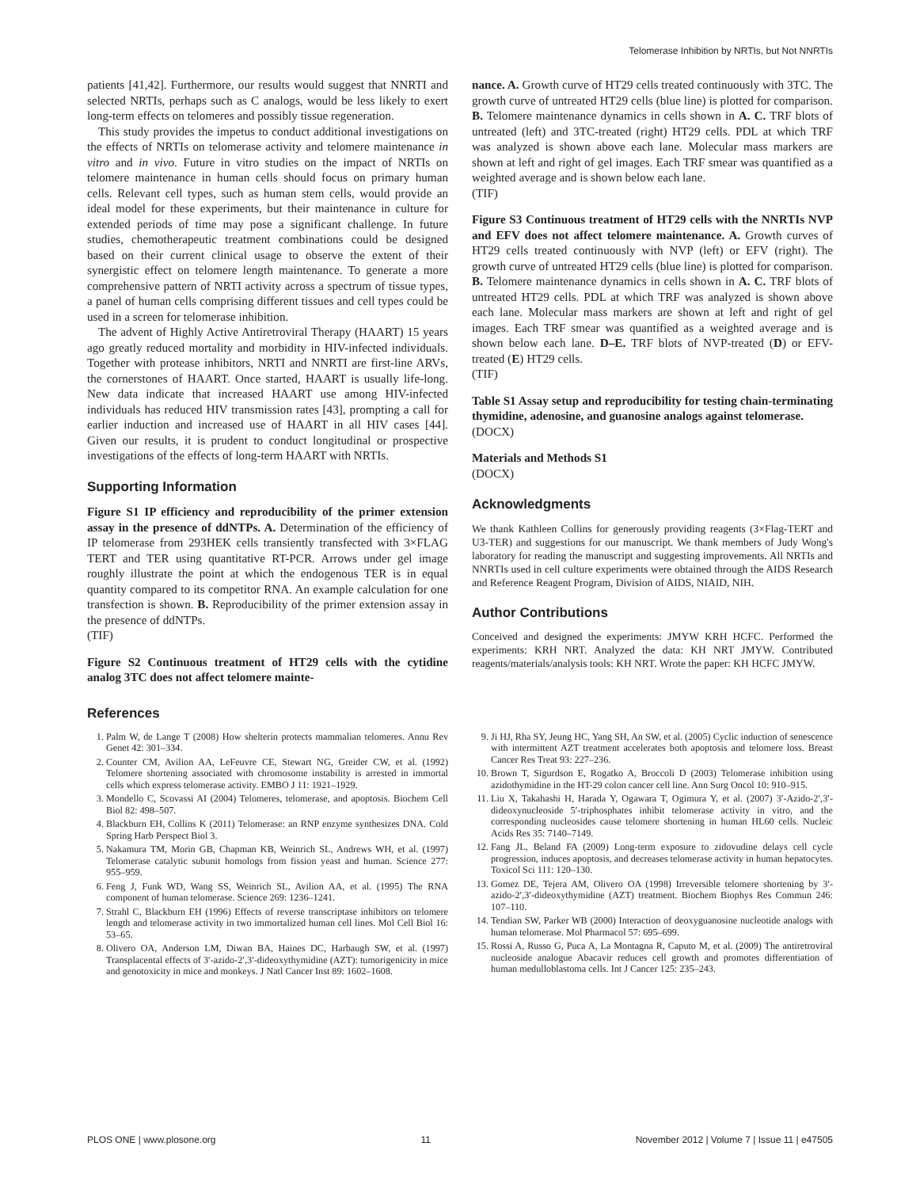Telomerase Inhibition by NRTIs, but Not NNRTIs
patients [41,42]. Furthermore, our results would suggest that NNRTI and selected NRTIs, perhaps such as C analogs, would be less likely to exert long-term effects on telomeres and possibly tissue regeneration.
This study provides the impetus to conduct additional investigations on the effects of NRTIs on telomerase activity and telomere maintenance in vitro and in vivo. Future in vitro studies on the impact of NRTIs on telomere maintenance in human cells should focus on primary human cells. Relevant cell types, such as human stem cells, would provide an ideal model for these experiments, but their maintenance in culture for extended periods of time may pose a significant challenge. In future studies, chemotherapeutic treatment combinations could be designed based on their current clinical usage to observe the extent of their synergistic effect on telomere length maintenance. To generate a more comprehensive pattern of NRTI activity across a spectrum of tissue types, a panel of human cells comprising different tissues and cell types could be used in a screen for telomerase inhibition.
The advent of Highly Active Antiretroviral Therapy (HAART) 15 years ago greatly reduced mortality and morbidity in HIV-infected individuals. Together with protease inhibitors, NRTI and NNRTI are first-line ARVs, the cornerstones of HAART. Once started, HAART is usually life-long. New data indicate that increased HAART use among HIV-infected individuals has reduced HIV transmission rates [43], prompting a call for earlier induction and increased use of HAART in all HIV cases [44]. Given our results, it is prudent to conduct longitudinal or prospective investigations of the effects of long-term HAART with NRTIs.
Supporting Information
Figure S1 IP efficiency and reproducibility of the primer extension assay in the presence of ddNTPs. A. Determination of the efficiency of IP telomerase from 293HEK cells transiently transfected with 3×FLAG TERT and TER using quantitative RT-PCR. Arrows under gel image roughly illustrate the point at which the endogenous TER is in equal quantity compared to its competitor RNA. An example calculation for one transfection is shown. B. Reproducibility of the primer extension assay in the presence of ddNTPs.
(TIF)
Figure S2 Continuous treatment of HT29 cells with the cytidine analog 3TC does not affect telomere mainte-
nance. A. Growth curve of HT29 cells treated continuously with 3TC. The growth curve of untreated HT29 cells (blue line) is plotted for comparison. B. Telomere maintenance dynamics in cells shown in A. C. TRF blots of untreated (left) and 3TC-treated (right) HT29 cells. PDL at which TRF was analyzed is shown above each lane. Molecular mass markers are shown at left and right of gel images. Each TRF smear was quantified as a weighted average and is shown below each lane.
(TIF)
Figure S3 Continuous treatment of HT29 cells with the NNRTIs NVP and EFV does not affect telomere maintenance. A. Growth curves of HT29 cells treated continuously with NVP (left) or EFV (right). The growth curve of untreated HT29 cells (blue line) is plotted for comparison. B. Telomere maintenance dynamics in cells shown in A. C. TRF blots of untreated HT29 cells. PDL at which TRF was analyzed is shown above each lane. Molecular mass markers are shown at left and right of gel images. Each TRF smear was quantified as a weighted average and is shown below each lane. D–E. TRF blots of NVP-treated (D) or EFV-treated (E) HT29 cells.
(TIF)
Table S1 Assay setup and reproducibility for testing chain-terminating thymidine, adenosine, and guanosine analogs against telomerase.
(DOCX)
Materials and Methods S1
(DOCX)
Acknowledgments
We thank Kathleen Collins for generously providing reagents (3×Flag-TERT and U3-TER) and suggestions for our manuscript. We thank members of Judy Wong's laboratory for reading the manuscript and suggesting improvements. All NRTIs and NNRTIs used in cell culture experiments were obtained through the AIDS Research and Reference Reagent Program, Division of AIDS, NIAID, NIH.
Author Contributions
Conceived and designed the experiments: JMYW KRH HCFC. Performed the experiments: KRH NRT. Analyzed the data: KH NRT JMYW. Contributed reagents/materials/analysis tools: KH NRT. Wrote the paper: KH HCFC JMYW.
References
1. Palm W, de Lange T (2008) How shelterin protects mammalian telomeres. Annu Rev Genet 42: 301–334.
2. Counter CM, Avilion AA, LeFeuvre CE, Stewart NG, Greider CW, et al. (1992) Telomere shortening associated with chromosome instability is arrested in immortal cells which express telomerase activity. EMBO J 11: 1921–1929.
3. Mondello C, Scovassi AI (2004) Telomeres, telomerase, and apoptosis. Biochem Cell Biol 82: 498–507.
4. Blackburn EH, Collins K (2011) Telomerase: an RNP enzyme synthesizes DNA. Cold Spring Harb Perspect Biol 3.
5. Nakamura TM, Morin GB, Chapman KB, Weinrich SL, Andrews WH, et al. (1997) Telomerase catalytic subunit homologs from fission yeast and human. Science 277: 955–959.
6. Feng J, Funk WD, Wang SS, Weinrich SL, Avilion AA, et al. (1995) The RNA component of human telomerase. Science 269: 1236–1241.
7. Strahl C, Blackburn EH (1996) Effects of reverse transcriptase inhibitors on telomere length and telomerase activity in two immortalized human cell lines. Mol Cell Biol 16: 53–65.
8. Olivero OA, Anderson LM, Diwan BA, Haines DC, Harbaugh SW, et al. (1997) Transplacental effects of 3′-azido-2′,3′-dideoxythymidine (AZT): tumorigenicity in mice and genotoxicity in mice and monkeys. J Natl Cancer Inst 89: 1602–1608.
9. Ji HJ, Rha SY, Jeung HC, Yang SH, An SW, et al. (2005) Cyclic induction of senescence with intermittent AZT treatment accelerates both apoptosis and telomere loss. Breast Cancer Res Treat 93: 227–236.
10. Brown T, Sigurdson E, Rogatko A, Broccoli D (2003) Telomerase inhibition using azidothymidine in the HT-29 colon cancer cell line. Ann Surg Oncol 10: 910–915.
11. Liu X, Takahashi H, Harada Y, Ogawara T, Ogimura Y, et al. (2007) 3′-Azido-2′,3′-dideoxynucleoside 5′-triphosphates inhibit telomerase activity in vitro, and the corresponding nucleosides cause telomere shortening in human HL60 cells. Nucleic Acids Res 35: 7140–7149.
12. Fang JL, Beland FA (2009) Long-term exposure to zidovudine delays cell cycle progression, induces apoptosis, and decreases telomerase activity in human hepatocytes. Toxicol Sci 111: 120–130.
13. Gomez DE, Tejera AM, Olivero OA (1998) Irreversible telomere shortening by 3′-azido-2′,3′-dideoxythymidine (AZT) treatment. Biochem Biophys Res Commun 246: 107–110.
14. Tendian SW, Parker WB (2000) Interaction of deoxyguanosine nucleotide analogs with human telomerase. Mol Pharmacol 57: 695–699.
15. Rossi A, Russo G, Puca A, La Montagna R, Caputo M, et al. (2009) The antiretroviral nucleoside analogue Abacavir reduces cell growth and promotes differentiation of human medulloblastoma cells. Int J Cancer 125: 235–243.
PLOS ONE | www.plosone.org 11 November 2012 | Volume 7 | Issue 11 | e47505